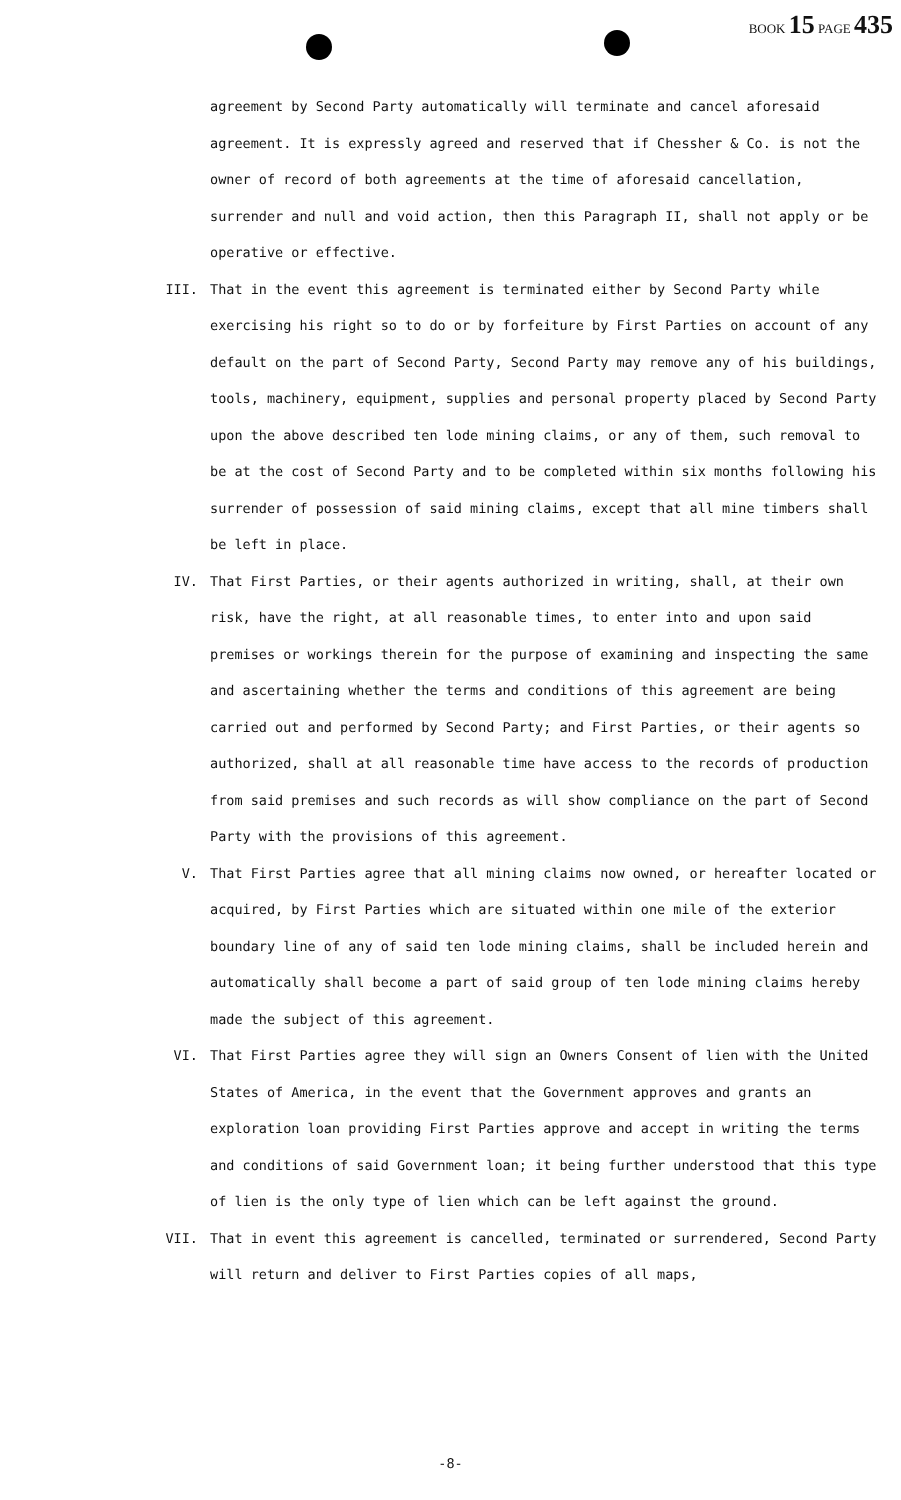BOOK 15 PAGE 435
agreement by Second Party automatically will terminate and cancel aforesaid agreement. It is expressly agreed and reserved that if Chessher & Co. is not the owner of record of both agreements at the time of aforesaid cancellation, surrender and null and void action, then this Paragraph II, shall not apply or be operative or effective.
III. That in the event this agreement is terminated either by Second Party while exercising his right so to do or by forfeiture by First Parties on account of any default on the part of Second Party, Second Party may remove any of his buildings, tools, machinery, equipment, supplies and personal property placed by Second Party upon the above described ten lode mining claims, or any of them, such removal to be at the cost of Second Party and to be completed within six months following his surrender of possession of said mining claims, except that all mine timbers shall be left in place.
IV. That First Parties, or their agents authorized in writing, shall, at their own risk, have the right, at all reasonable times, to enter into and upon said premises or workings therein for the purpose of examining and inspecting the same and ascertaining whether the terms and conditions of this agreement are being carried out and performed by Second Party; and First Parties, or their agents so authorized, shall at all reasonable time have access to the records of production from said premises and such records as will show compliance on the part of Second Party with the provisions of this agreement.
V. That First Parties agree that all mining claims now owned, or hereafter located or acquired, by First Parties which are situated within one mile of the exterior boundary line of any of said ten lode mining claims, shall be included herein and automatically shall become a part of said group of ten lode mining claims hereby made the subject of this agreement.
VI. That First Parties agree they will sign an Owners Consent of lien with the United States of America, in the event that the Government approves and grants an exploration loan providing First Parties approve and accept in writing the terms and conditions of said Government loan; it being further understood that this type of lien is the only type of lien which can be left against the ground.
VII. That in event this agreement is cancelled, terminated or surrendered, Second Party will return and deliver to First Parties copies of all maps,
-8-